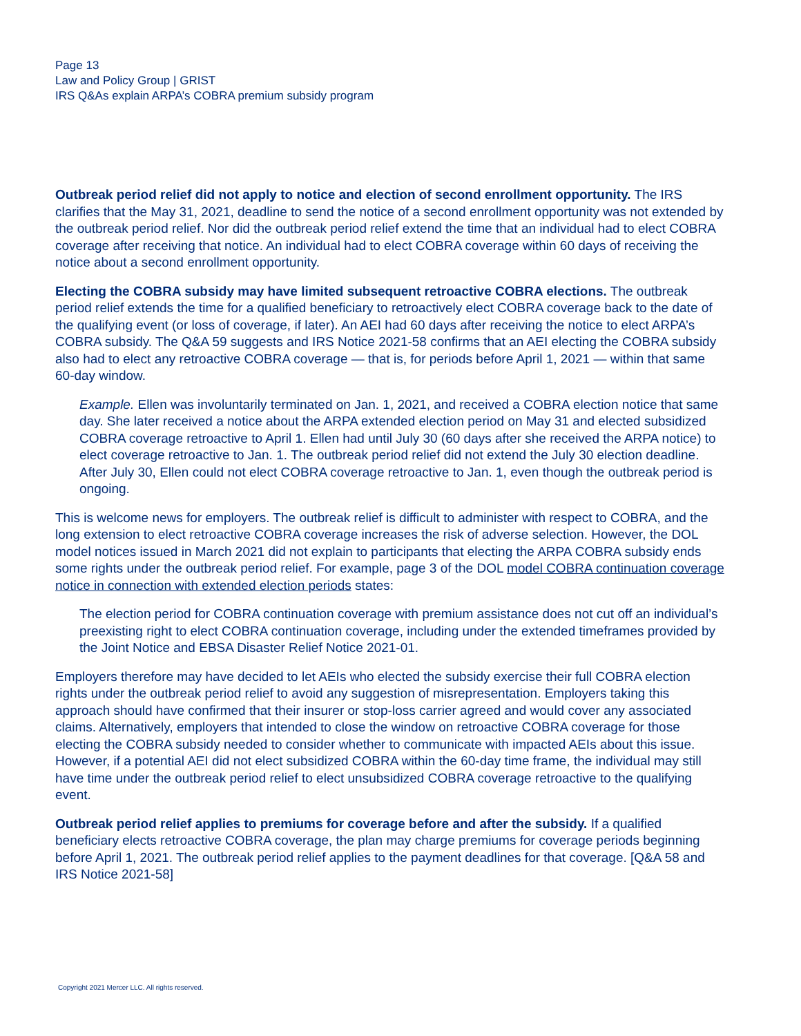Page 13
Law and Policy Group | GRIST
IRS Q&As explain ARPA’s COBRA premium subsidy program
Outbreak period relief did not apply to notice and election of second enrollment opportunity. The IRS clarifies that the May 31, 2021, deadline to send the notice of a second enrollment opportunity was not extended by the outbreak period relief. Nor did the outbreak period relief extend the time that an individual had to elect COBRA coverage after receiving that notice. An individual had to elect COBRA coverage within 60 days of receiving the notice about a second enrollment opportunity.
Electing the COBRA subsidy may have limited subsequent retroactive COBRA elections. The outbreak period relief extends the time for a qualified beneficiary to retroactively elect COBRA coverage back to the date of the qualifying event (or loss of coverage, if later). An AEI had 60 days after receiving the notice to elect ARPA’s COBRA subsidy. The Q&A 59 suggests and IRS Notice 2021-58 confirms that an AEI electing the COBRA subsidy also had to elect any retroactive COBRA coverage — that is, for periods before April 1, 2021 — within that same 60-day window.
Example. Ellen was involuntarily terminated on Jan. 1, 2021, and received a COBRA election notice that same day. She later received a notice about the ARPA extended election period on May 31 and elected subsidized COBRA coverage retroactive to April 1. Ellen had until July 30 (60 days after she received the ARPA notice) to elect coverage retroactive to Jan. 1. The outbreak period relief did not extend the July 30 election deadline. After July 30, Ellen could not elect COBRA coverage retroactive to Jan. 1, even though the outbreak period is ongoing.
This is welcome news for employers. The outbreak relief is difficult to administer with respect to COBRA, and the long extension to elect retroactive COBRA coverage increases the risk of adverse selection. However, the DOL model notices issued in March 2021 did not explain to participants that electing the ARPA COBRA subsidy ends some rights under the outbreak period relief. For example, page 3 of the DOL model COBRA continuation coverage notice in connection with extended election periods states:
The election period for COBRA continuation coverage with premium assistance does not cut off an individual’s preexisting right to elect COBRA continuation coverage, including under the extended timeframes provided by the Joint Notice and EBSA Disaster Relief Notice 2021-01.
Employers therefore may have decided to let AEIs who elected the subsidy exercise their full COBRA election rights under the outbreak period relief to avoid any suggestion of misrepresentation. Employers taking this approach should have confirmed that their insurer or stop-loss carrier agreed and would cover any associated claims. Alternatively, employers that intended to close the window on retroactive COBRA coverage for those electing the COBRA subsidy needed to consider whether to communicate with impacted AEIs about this issue. However, if a potential AEI did not elect subsidized COBRA within the 60-day time frame, the individual may still have time under the outbreak period relief to elect unsubsidized COBRA coverage retroactive to the qualifying event.
Outbreak period relief applies to premiums for coverage before and after the subsidy. If a qualified beneficiary elects retroactive COBRA coverage, the plan may charge premiums for coverage periods beginning before April 1, 2021. The outbreak period relief applies to the payment deadlines for that coverage. [Q&A 58 and IRS Notice 2021-58]
Copyright 2021 Mercer LLC. All rights reserved.